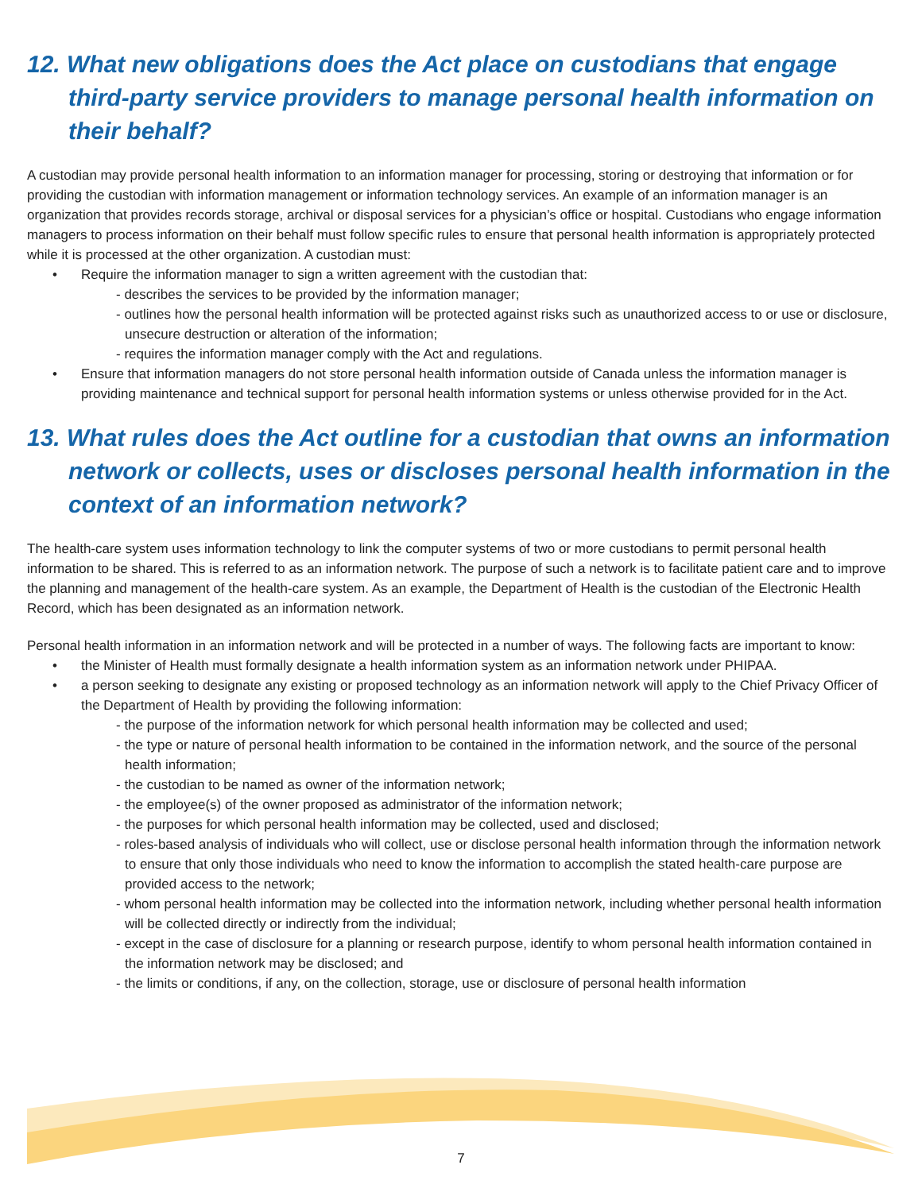12. What new obligations does the Act place on custodians that engage third-party service providers to manage personal health information on their behalf?
A custodian may provide personal health information to an information manager for processing, storing or destroying that information or for providing the custodian with information management or information technology services. An example of an information manager is an organization that provides records storage, archival or disposal services for a physician’s office or hospital. Custodians who engage information managers to process information on their behalf must follow specific rules to ensure that personal health information is appropriately protected while it is processed at the other organization. A custodian must:
• Require the information manager to sign a written agreement with the custodian that:
- describes the services to be provided by the information manager;
- outlines how the personal health information will be protected against risks such as unauthorized access to or use or disclosure, unsecure destruction or alteration of the information;
- requires the information manager comply with the Act and regulations.
• Ensure that information managers do not store personal health information outside of Canada unless the information manager is providing maintenance and technical support for personal health information systems or unless otherwise provided for in the Act.
13. What rules does the Act outline for a custodian that owns an information network or collects, uses or discloses personal health information in the context of an information network?
The health-care system uses information technology to link the computer systems of two or more custodians to permit personal health information to be shared. This is referred to as an information network. The purpose of such a network is to facilitate patient care and to improve the planning and management of the health-care system. As an example, the Department of Health is the custodian of the Electronic Health Record, which has been designated as an information network.
Personal health information in an information network and will be protected in a number of ways. The following facts are important to know:
• the Minister of Health must formally designate a health information system as an information network under PHIPAA.
• a person seeking to designate any existing or proposed technology as an information network will apply to the Chief Privacy Officer of the Department of Health by providing the following information:
- the purpose of the information network for which personal health information may be collected and used;
- the type or nature of personal health information to be contained in the information network, and the source of the personal health information;
- the custodian to be named as owner of the information network;
- the employee(s) of the owner proposed as administrator of the information network;
- the purposes for which personal health information may be collected, used and disclosed;
- roles-based analysis of individuals who will collect, use or disclose personal health information through the information network to ensure that only those individuals who need to know the information to accomplish the stated health-care purpose are provided access to the network;
- whom personal health information may be collected into the information network, including whether personal health information will be collected directly or indirectly from the individual;
- except in the case of disclosure for a planning or research purpose, identify to whom personal health information contained in the information network may be disclosed; and
- the limits or conditions, if any, on the collection, storage, use or disclosure of personal health information
7